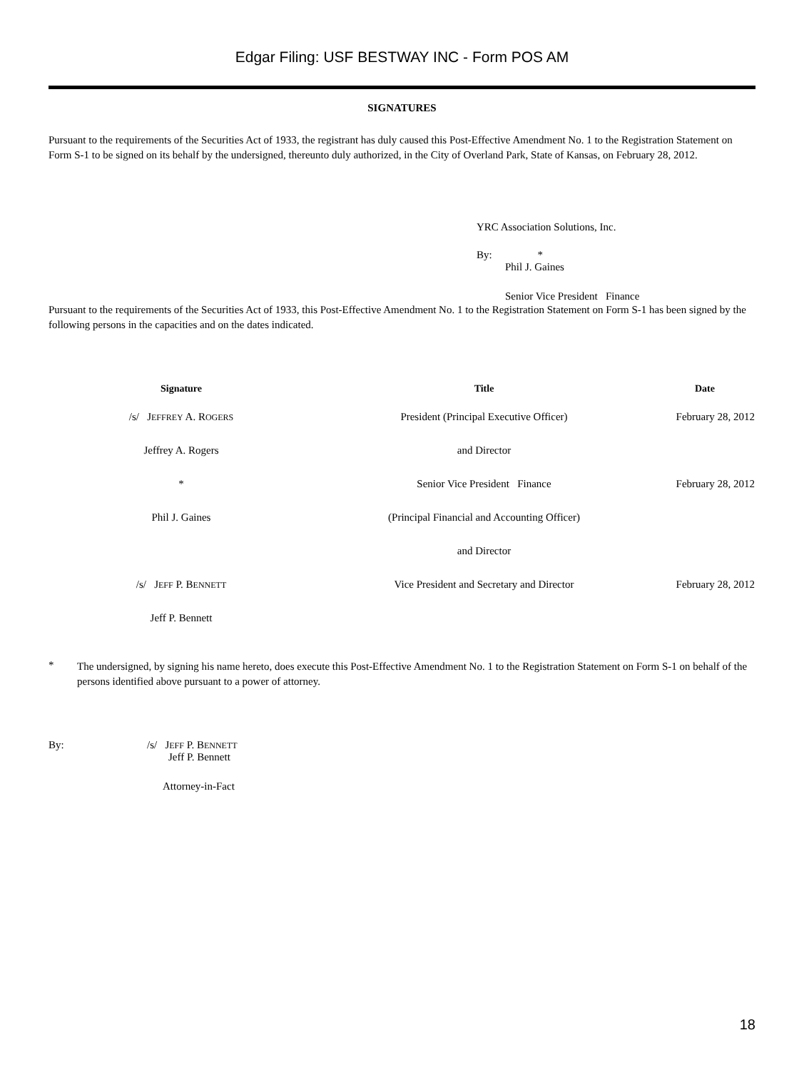Edgar Filing: USF BESTWAY INC - Form POS AM
SIGNATURES
Pursuant to the requirements of the Securities Act of 1933, the registrant has duly caused this Post-Effective Amendment No. 1 to the Registration Statement on Form S-1 to be signed on its behalf by the undersigned, thereunto duly authorized, in the City of Overland Park, State of Kansas, on February 28, 2012.
YRC Association Solutions, Inc.
By: *
Phil J. Gaines
Senior Vice President Finance
Pursuant to the requirements of the Securities Act of 1933, this Post-Effective Amendment No. 1 to the Registration Statement on Form S-1 has been signed by the following persons in the capacities and on the dates indicated.
| Signature | Title | Date |
| --- | --- | --- |
| /s/ J EFFREY A. R OGERS | President (Principal Executive Officer) | February 28, 2012 |
| Jeffrey A. Rogers | and Director | |
| * | Senior Vice President Finance | February 28, 2012 |
| Phil J. Gaines | (Principal Financial and Accounting Officer) | |
| | and Director | |
| /s/ J EFF P. B ENNETT | Vice President and Secretary and Director | February 28, 2012 |
| Jeff P. Bennett | | |
*
The undersigned, by signing his name hereto, does execute this Post-Effective Amendment No. 1 to the Registration Statement on Form S-1 on behalf of the persons identified above pursuant to a power of attorney.
By: /s/ JEFF P. BENNETT
Jeff P. Bennett
Attorney-in-Fact
18